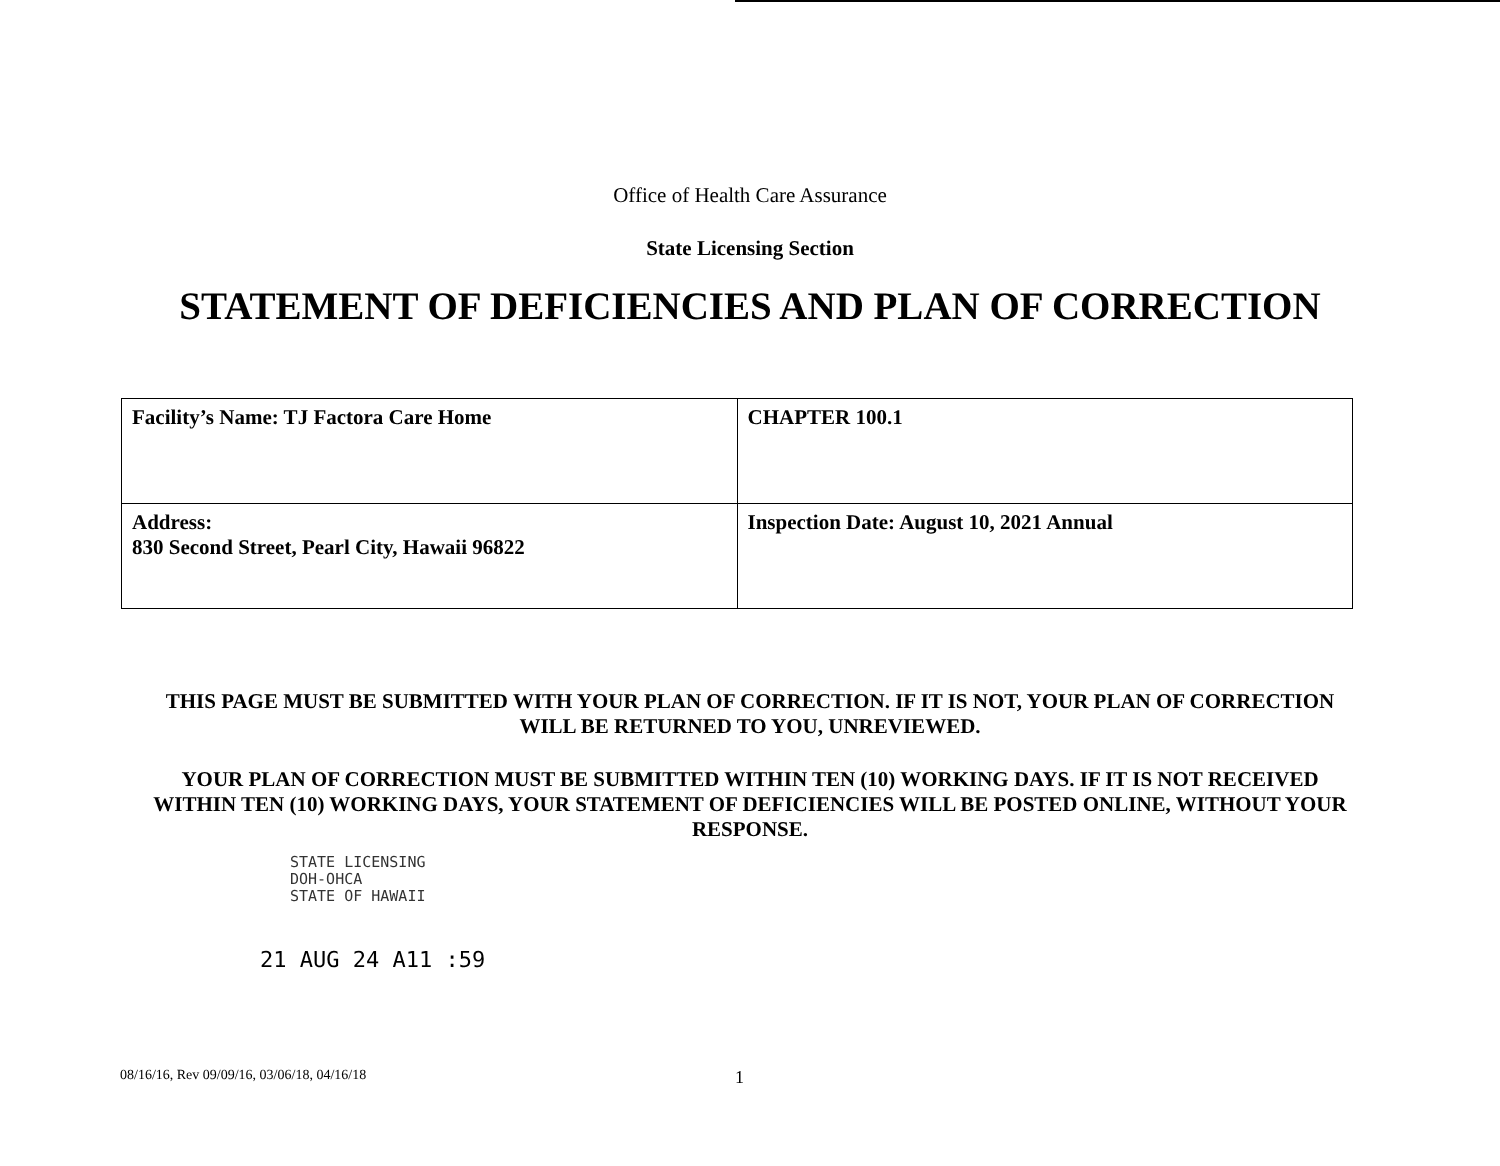Office of Health Care Assurance
State Licensing Section
STATEMENT OF DEFICIENCIES AND PLAN OF CORRECTION
| Facility’s Name: TJ Factora Care Home | CHAPTER 100.1 |
| Address: 830 Second Street, Pearl City, Hawaii 96822 | Inspection Date: August 10, 2021 Annual |
THIS PAGE MUST BE SUBMITTED WITH YOUR PLAN OF CORRECTION. IF IT IS NOT, YOUR PLAN OF CORRECTION WILL BE RETURNED TO YOU, UNREVIEWED.
YOUR PLAN OF CORRECTION MUST BE SUBMITTED WITHIN TEN (10) WORKING DAYS. IF IT IS NOT RECEIVED WITHIN TEN (10) WORKING DAYS, YOUR STATEMENT OF DEFICIENCIES WILL BE POSTED ONLINE, WITHOUT YOUR RESPONSE.
STATE LICENSING
DOH-OHCA
STATE OF HAWAII
21 AUG 24 A11 :59
08/16/16, Rev 09/09/16, 03/06/18, 04/16/18 1